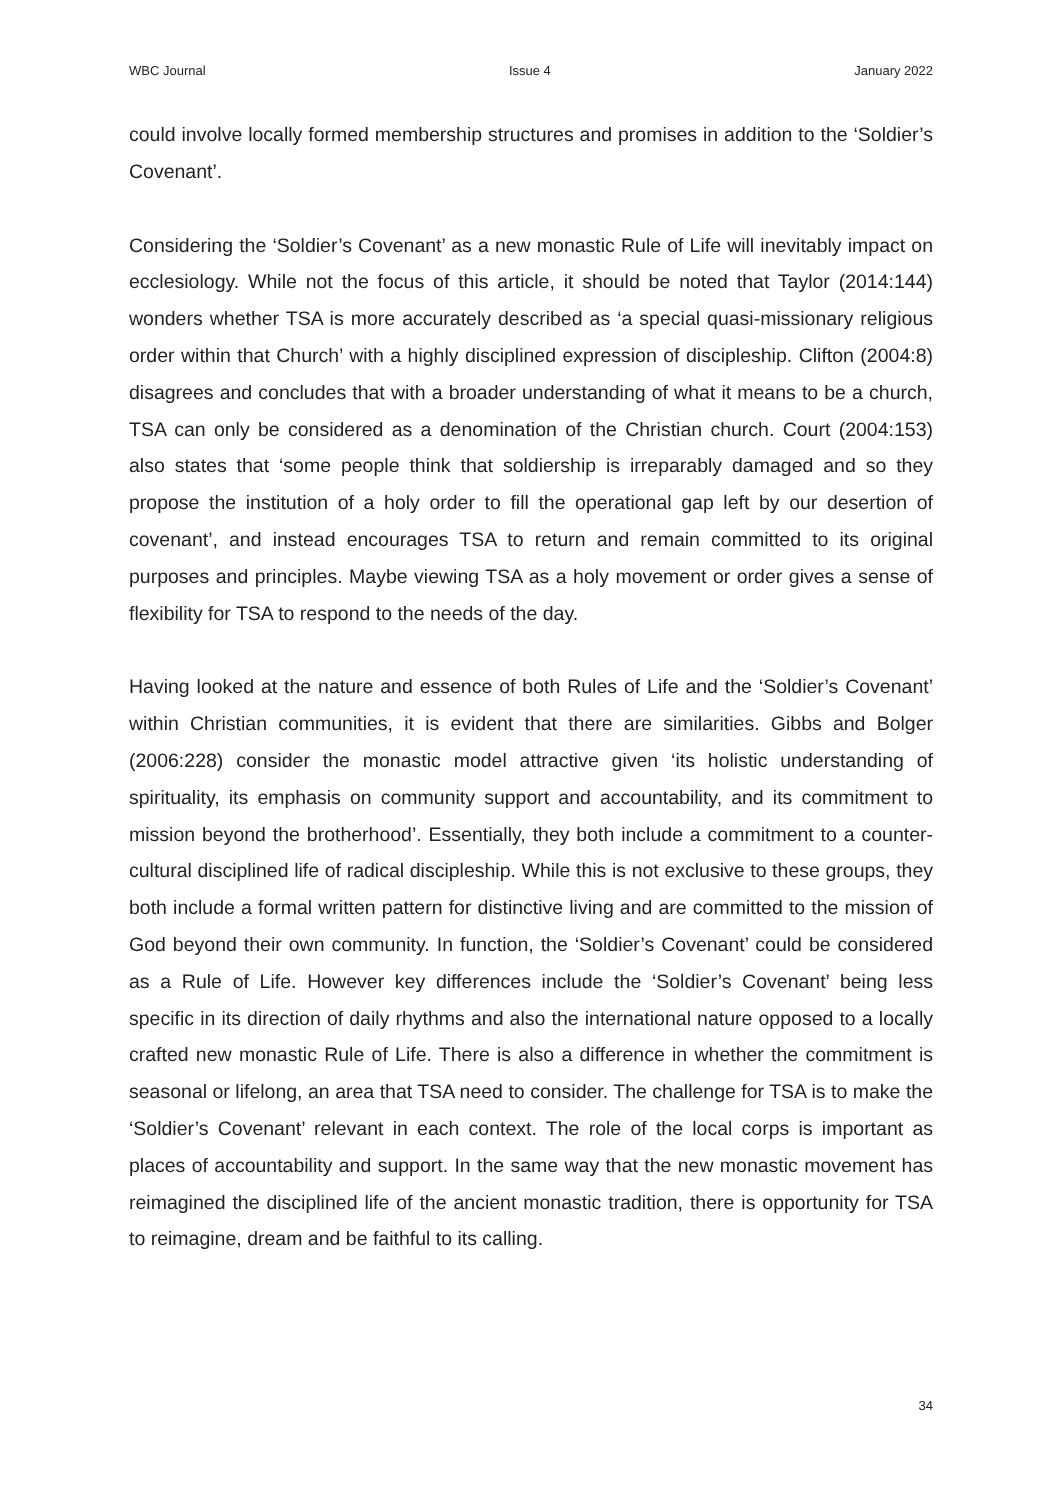WBC Journal Issue 4 January 2022
could involve locally formed membership structures and promises in addition to the ‘Soldier’s Covenant’.
Considering the ‘Soldier’s Covenant’ as a new monastic Rule of Life will inevitably impact on ecclesiology. While not the focus of this article, it should be noted that Taylor (2014:144) wonders whether TSA is more accurately described as ‘a special quasi-missionary religious order within that Church’ with a highly disciplined expression of discipleship. Clifton (2004:8) disagrees and concludes that with a broader understanding of what it means to be a church, TSA can only be considered as a denomination of the Christian church. Court (2004:153) also states that ‘some people think that soldiership is irreparably damaged and so they propose the institution of a holy order to fill the operational gap left by our desertion of covenant’, and instead encourages TSA to return and remain committed to its original purposes and principles. Maybe viewing TSA as a holy movement or order gives a sense of flexibility for TSA to respond to the needs of the day.
Having looked at the nature and essence of both Rules of Life and the ‘Soldier’s Covenant’ within Christian communities, it is evident that there are similarities. Gibbs and Bolger (2006:228) consider the monastic model attractive given ‘its holistic understanding of spirituality, its emphasis on community support and accountability, and its commitment to mission beyond the brotherhood’. Essentially, they both include a commitment to a counter-cultural disciplined life of radical discipleship. While this is not exclusive to these groups, they both include a formal written pattern for distinctive living and are committed to the mission of God beyond their own community. In function, the ‘Soldier’s Covenant’ could be considered as a Rule of Life. However key differences include the ‘Soldier’s Covenant’ being less specific in its direction of daily rhythms and also the international nature opposed to a locally crafted new monastic Rule of Life. There is also a difference in whether the commitment is seasonal or lifelong, an area that TSA need to consider. The challenge for TSA is to make the ‘Soldier’s Covenant’ relevant in each context. The role of the local corps is important as places of accountability and support. In the same way that the new monastic movement has reimagined the disciplined life of the ancient monastic tradition, there is opportunity for TSA to reimagine, dream and be faithful to its calling.
34